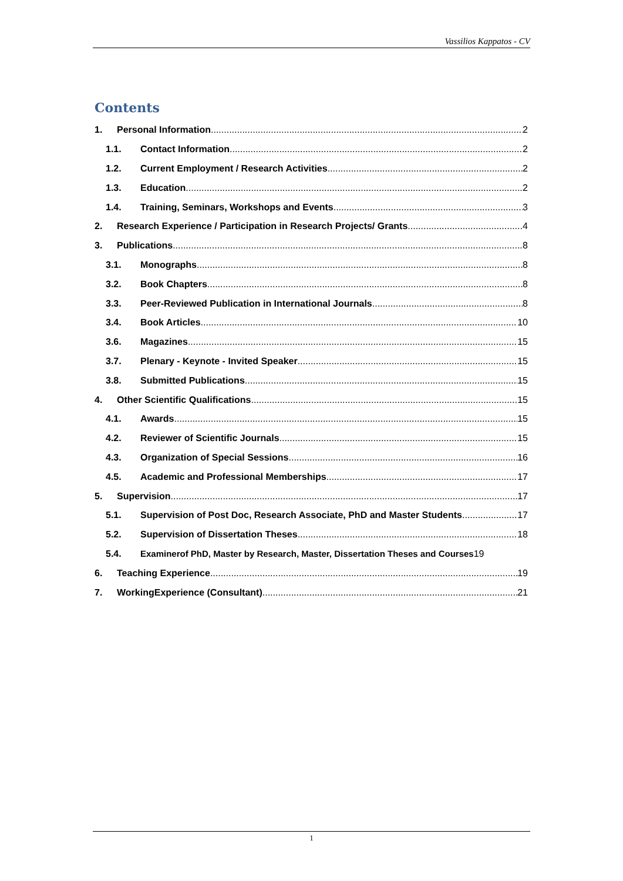Vassilios Kappatos - CV
Contents
1. Personal Information 2
1.1. Contact Information 2
1.2. Current Employment / Research Activities 2
1.3. Education 2
1.4. Training, Seminars, Workshops and Events 3
2. Research Experience / Participation in Research Projects/ Grants 4
3. Publications 8
3.1. Monographs 8
3.2. Book Chapters 8
3.3. Peer-Reviewed Publication in International Journals 8
3.4. Book Articles 10
3.6. Magazines 15
3.7. Plenary - Keynote - Invited Speaker 15
3.8. Submitted Publications 15
4. Other Scientific Qualifications 15
4.1. Awards 15
4.2. Reviewer of Scientific Journals 15
4.3. Organization of Special Sessions 16
4.5. Academic and Professional Memberships 17
5. Supervision 17
5.1. Supervision of Post Doc, Research Associate, PhD and Master Students 17
5.2. Supervision of Dissertation Theses 18
5.4. Examinerof PhD, Master by Research, Master, Dissertation Theses and Courses 19
6. Teaching Experience 19
7. WorkingExperience (Consultant) 21
1